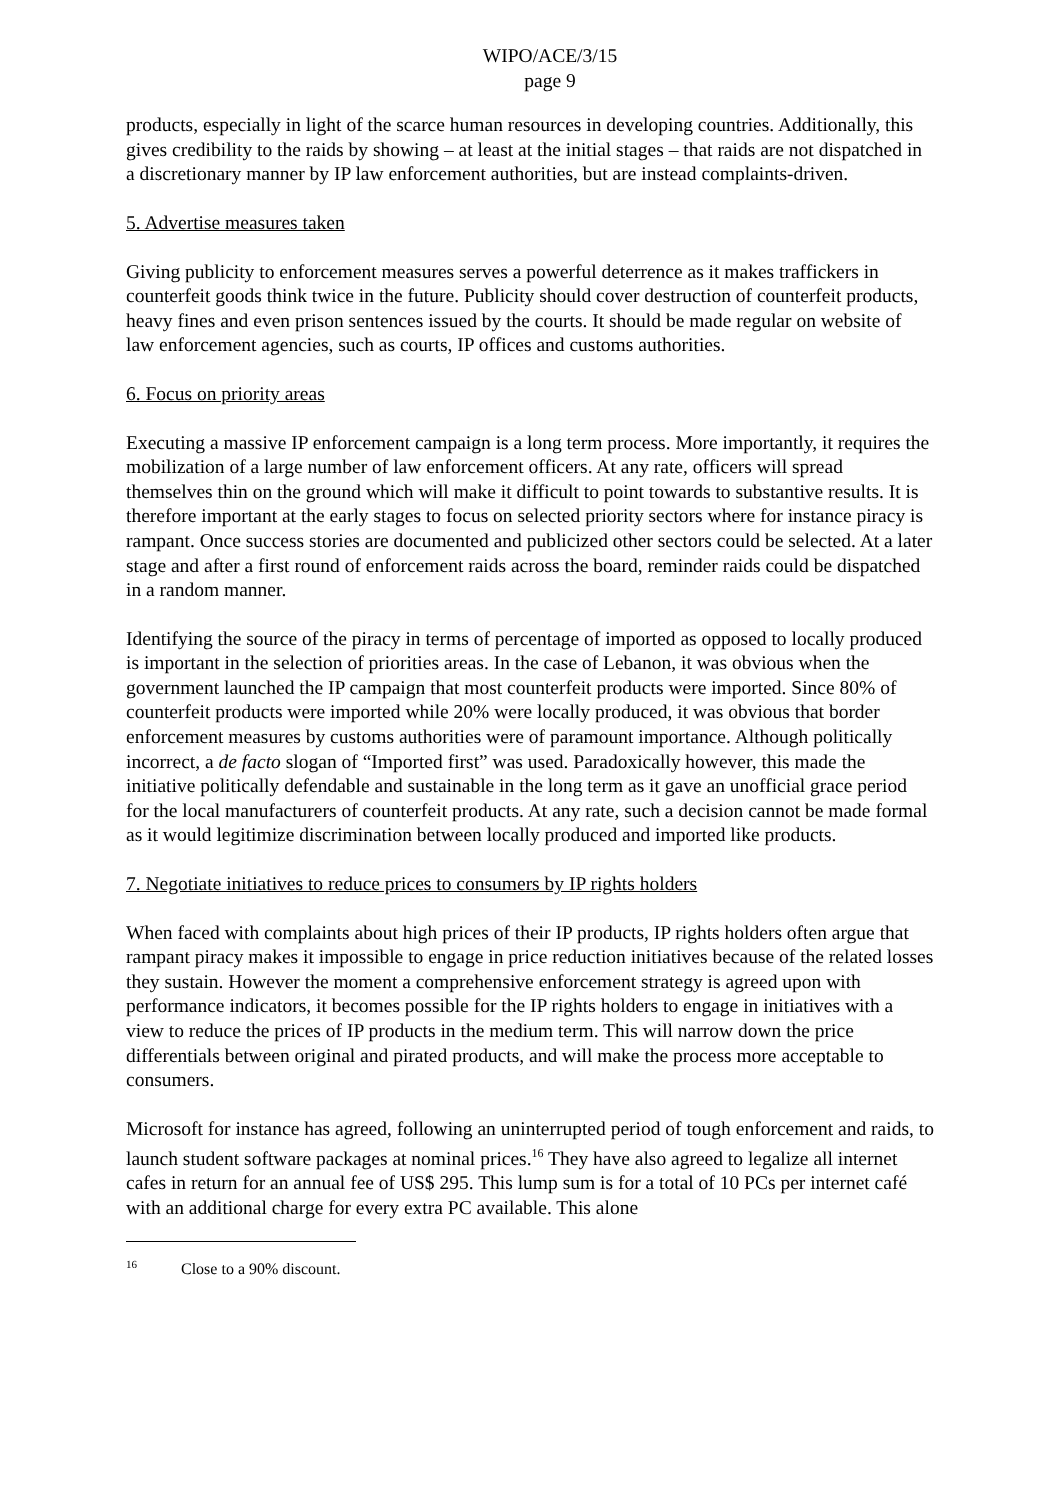WIPO/ACE/3/15
page 9
products, especially in light of the scarce human resources in developing countries. Additionally, this gives credibility to the raids by showing – at least at the initial stages – that raids are not dispatched in a discretionary manner by IP law enforcement authorities, but are instead complaints-driven.
5. Advertise measures taken
Giving publicity to enforcement measures serves a powerful deterrence as it makes traffickers in counterfeit goods think twice in the future. Publicity should cover destruction of counterfeit products, heavy fines and even prison sentences issued by the courts. It should be made regular on website of law enforcement agencies, such as courts, IP offices and customs authorities.
6. Focus on priority areas
Executing a massive IP enforcement campaign is a long term process. More importantly, it requires the mobilization of a large number of law enforcement officers. At any rate, officers will spread themselves thin on the ground which will make it difficult to point towards to substantive results. It is therefore important at the early stages to focus on selected priority sectors where for instance piracy is rampant. Once success stories are documented and publicized other sectors could be selected. At a later stage and after a first round of enforcement raids across the board, reminder raids could be dispatched in a random manner.
Identifying the source of the piracy in terms of percentage of imported as opposed to locally produced is important in the selection of priorities areas. In the case of Lebanon, it was obvious when the government launched the IP campaign that most counterfeit products were imported. Since 80% of counterfeit products were imported while 20% were locally produced, it was obvious that border enforcement measures by customs authorities were of paramount importance. Although politically incorrect, a de facto slogan of “Imported first” was used. Paradoxically however, this made the initiative politically defendable and sustainable in the long term as it gave an unofficial grace period for the local manufacturers of counterfeit products. At any rate, such a decision cannot be made formal as it would legitimize discrimination between locally produced and imported like products.
7. Negotiate initiatives to reduce prices to consumers by IP rights holders
When faced with complaints about high prices of their IP products, IP rights holders often argue that rampant piracy makes it impossible to engage in price reduction initiatives because of the related losses they sustain. However the moment a comprehensive enforcement strategy is agreed upon with performance indicators, it becomes possible for the IP rights holders to engage in initiatives with a view to reduce the prices of IP products in the medium term. This will narrow down the price differentials between original and pirated products, and will make the process more acceptable to consumers.
Microsoft for instance has agreed, following an uninterrupted period of tough enforcement and raids, to launch student software packages at nominal prices.<sup>16</sup> They have also agreed to legalize all internet cafes in return for an annual fee of US$ 295. This lump sum is for a total of 10 PCs per internet café with an additional charge for every extra PC available. This alone
<sup>16</sup> Close to a 90% discount.